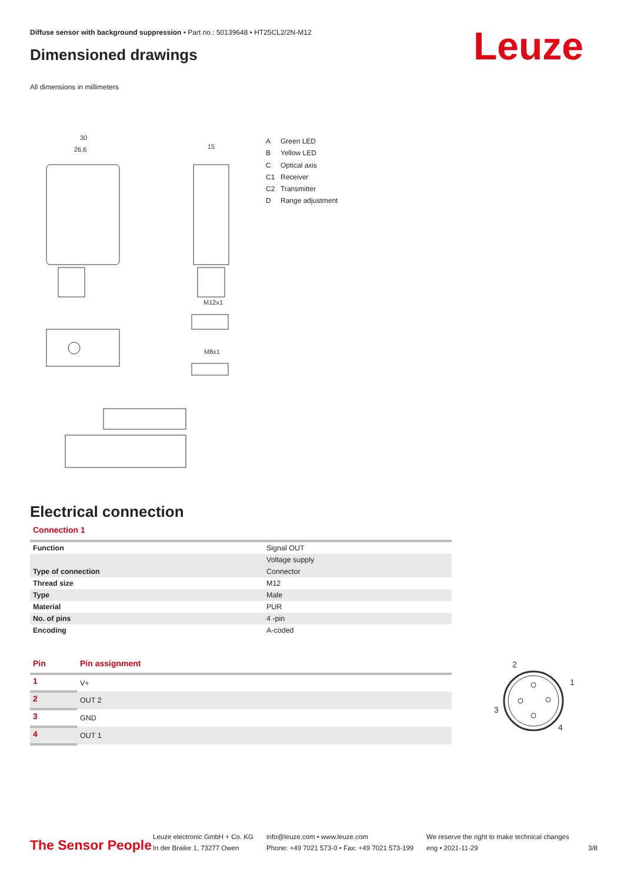Diffuse sensor with background suppression • Part no.: 50139648 • HT25CL2/2N-M12
Dimensioned drawings Leuze
All dimensions in millimeters
30
26,6
15
M12x1
M8x1
A Green LED
B Yellow LED
C Optical axis
C1 Receiver
C2 Transmitter
D Range adjustment
Electrical connection
Connection 1
| Function | Signal OUT |
| | Voltage supply |
| Type of connection | Connector |
| Thread size | M12 |
| Type | Male |
| Material | PUR |
| No. of pins | 4 -pin |
| Encoding | A-coded |
| Pin | Pin assignment |
| --- | --- |
| 1 | V+ |
| 2 | OUT 2 |
| 3 | GND |
| 4 | OUT 1 |
2
1
3
4
The Sensor People
Leuze electronic GmbH + Co. KG
In der Braike 1, 73277 Owen
info@leuze.com • www.leuze.com
Phone: +49 7021 573-0 • Fax: +49 7021 573-199
We reserve the right to make technical changes
eng • 2021-11-29
3/8